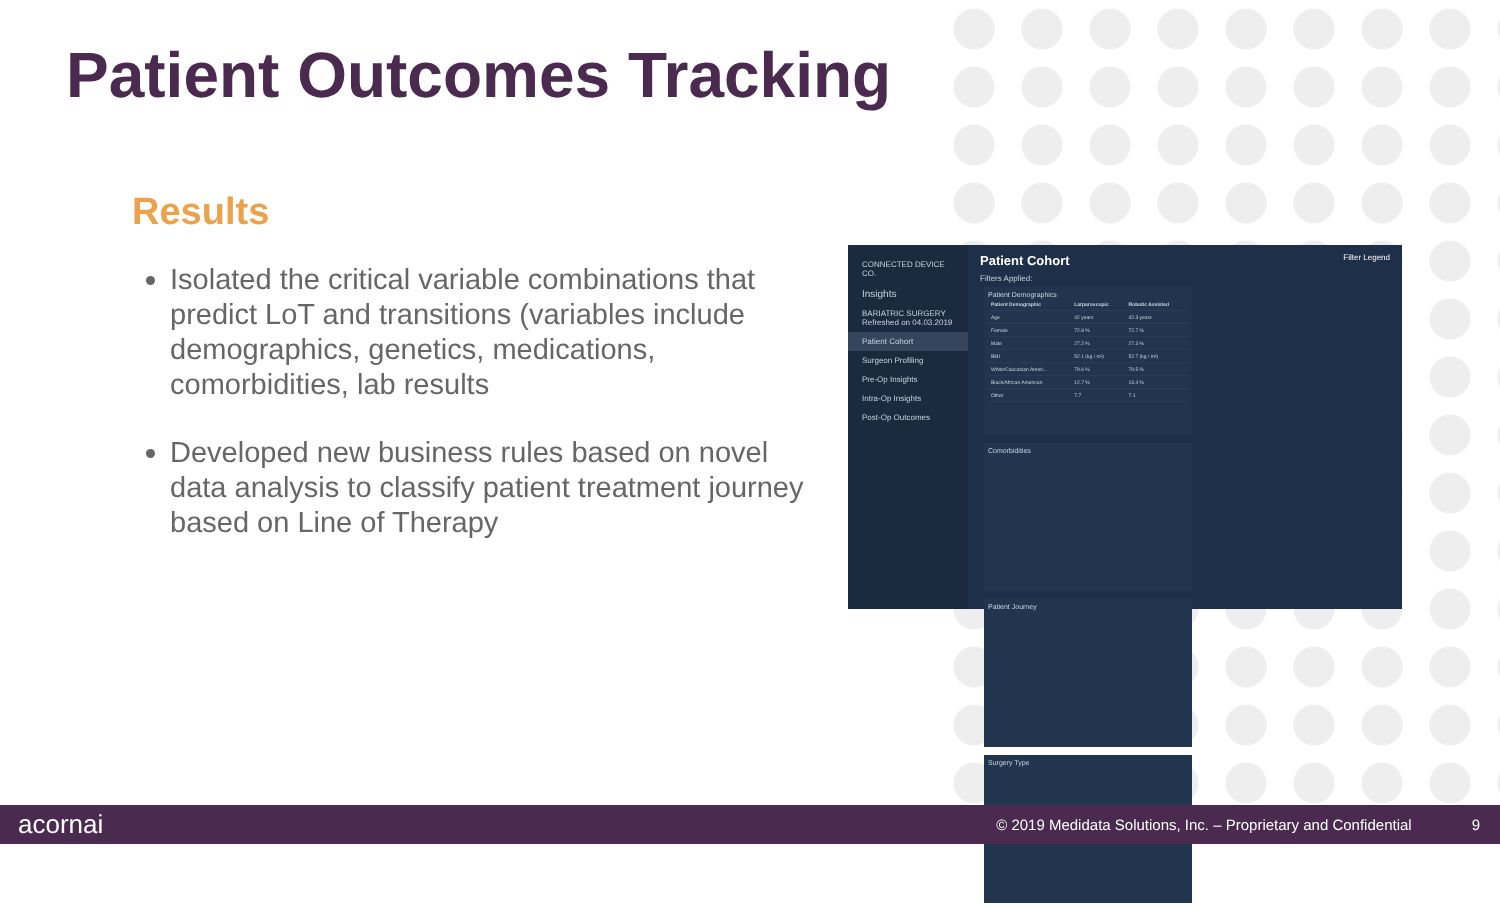Patient Outcomes Tracking
Results
Isolated the critical variable combinations that predict LoT and transitions (variables include demographics, genetics, medications, comorbidities, lab results
Developed new business rules based on novel data analysis to classify patient treatment journey based on Line of Therapy
CONNECTED DEVICE CO.
Insights
BARIATRIC SURGERY
Refreshed on 04.03.2019
Patient Cohort
Surgeon Profiling
Pre-Op Insights
Intra-Op Insights
Post-Op Outcomes
Patient Cohort Filter Legend
Filters Applied:
Patient Demographics
| Patient Demographic | Larparoscopic | Robotic Assisted |
| --- | --- | --- |
| Age | 42 years | 42.3 years |
| Female | 72.8 % | 72.7 % |
| Male | 27.2 % | 27.3 % |
| BMI | 52.1 (kg / m²) | 52.7 (kg / m²) |
| White/Caucasian Ameri... | 79.6 % | 79.5 % |
| Black/African American | 12.7 % | 13.4 % |
| Other | 7.7 | 7.1 |
Comorbidities Patient Journey Surgery Type
acornai © 2019 Medidata Solutions, Inc. – Proprietary and Confidential 9